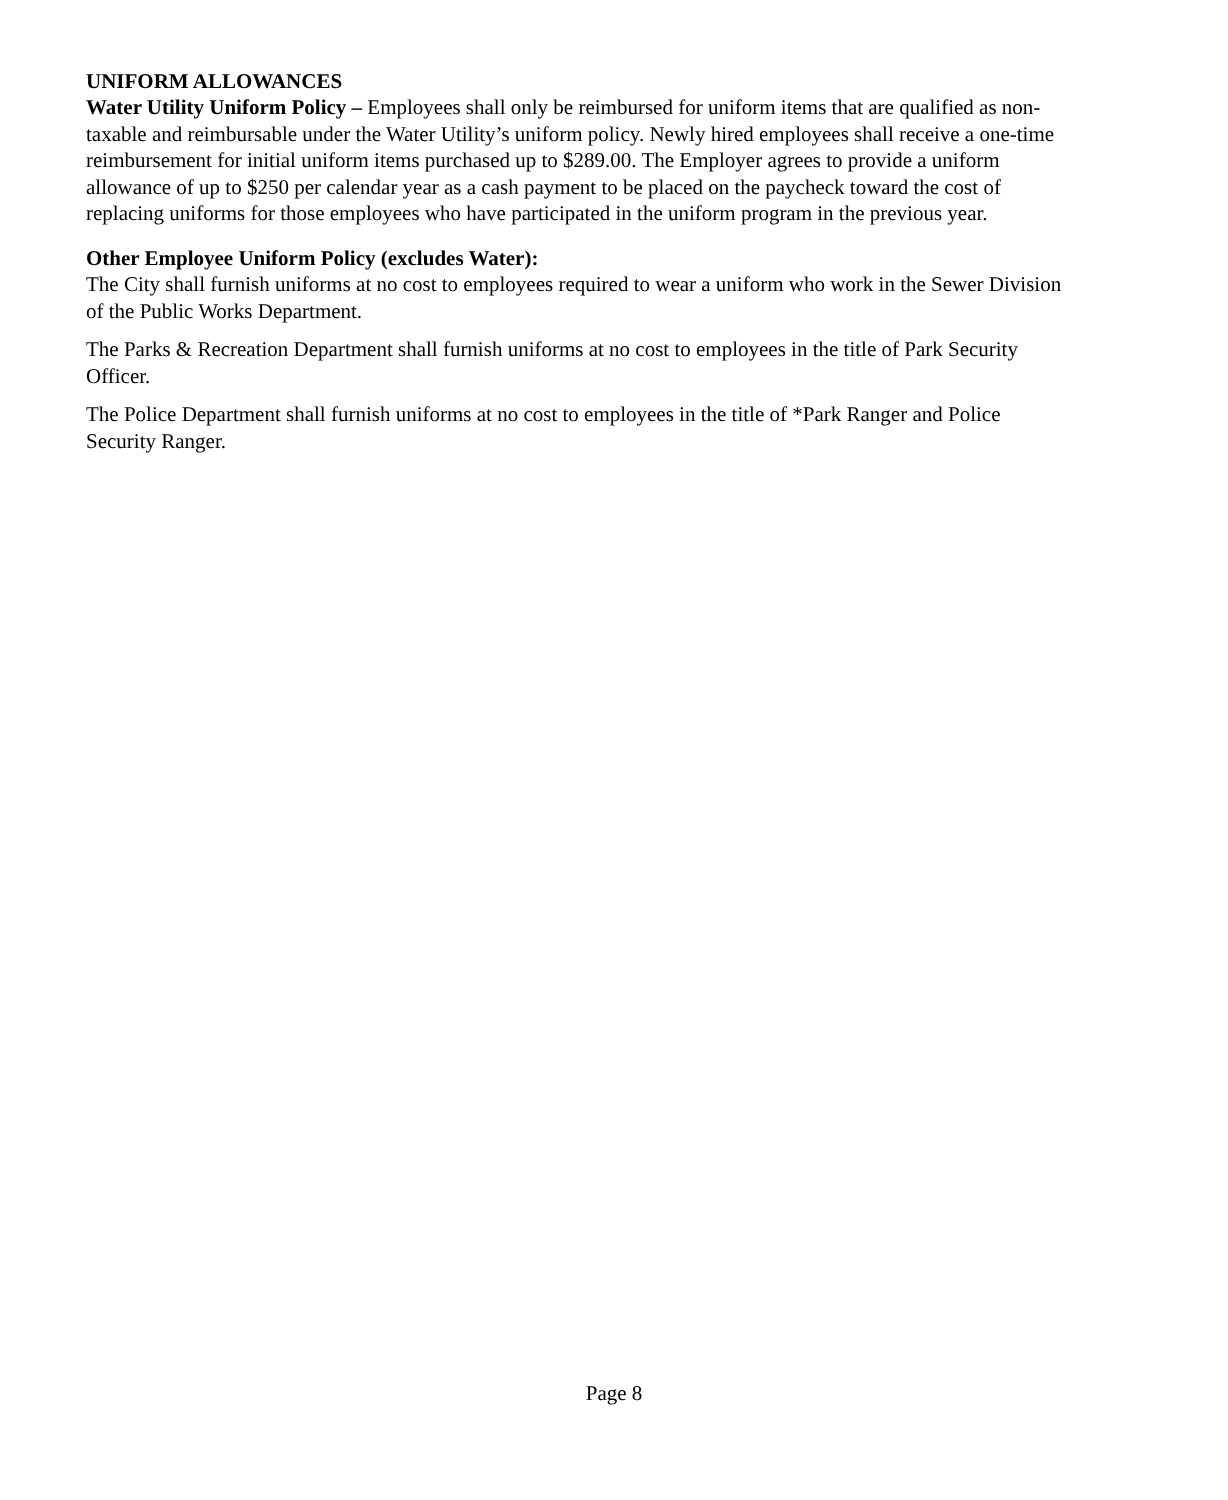UNIFORM ALLOWANCES
Water Utility Uniform Policy – Employees shall only be reimbursed for uniform items that are qualified as non-taxable and reimbursable under the Water Utility’s uniform policy. Newly hired employees shall receive a one-time reimbursement for initial uniform items purchased up to $289.00. The Employer agrees to provide a uniform allowance of up to $250 per calendar year as a cash payment to be placed on the paycheck toward the cost of replacing uniforms for those employees who have participated in the uniform program in the previous year.
Other Employee Uniform Policy (excludes Water):
The City shall furnish uniforms at no cost to employees required to wear a uniform who work in the Sewer Division of the Public Works Department.
The Parks & Recreation Department shall furnish uniforms at no cost to employees in the title of Park Security Officer.
The Police Department shall furnish uniforms at no cost to employees in the title of *Park Ranger and Police Security Ranger.
Page 8